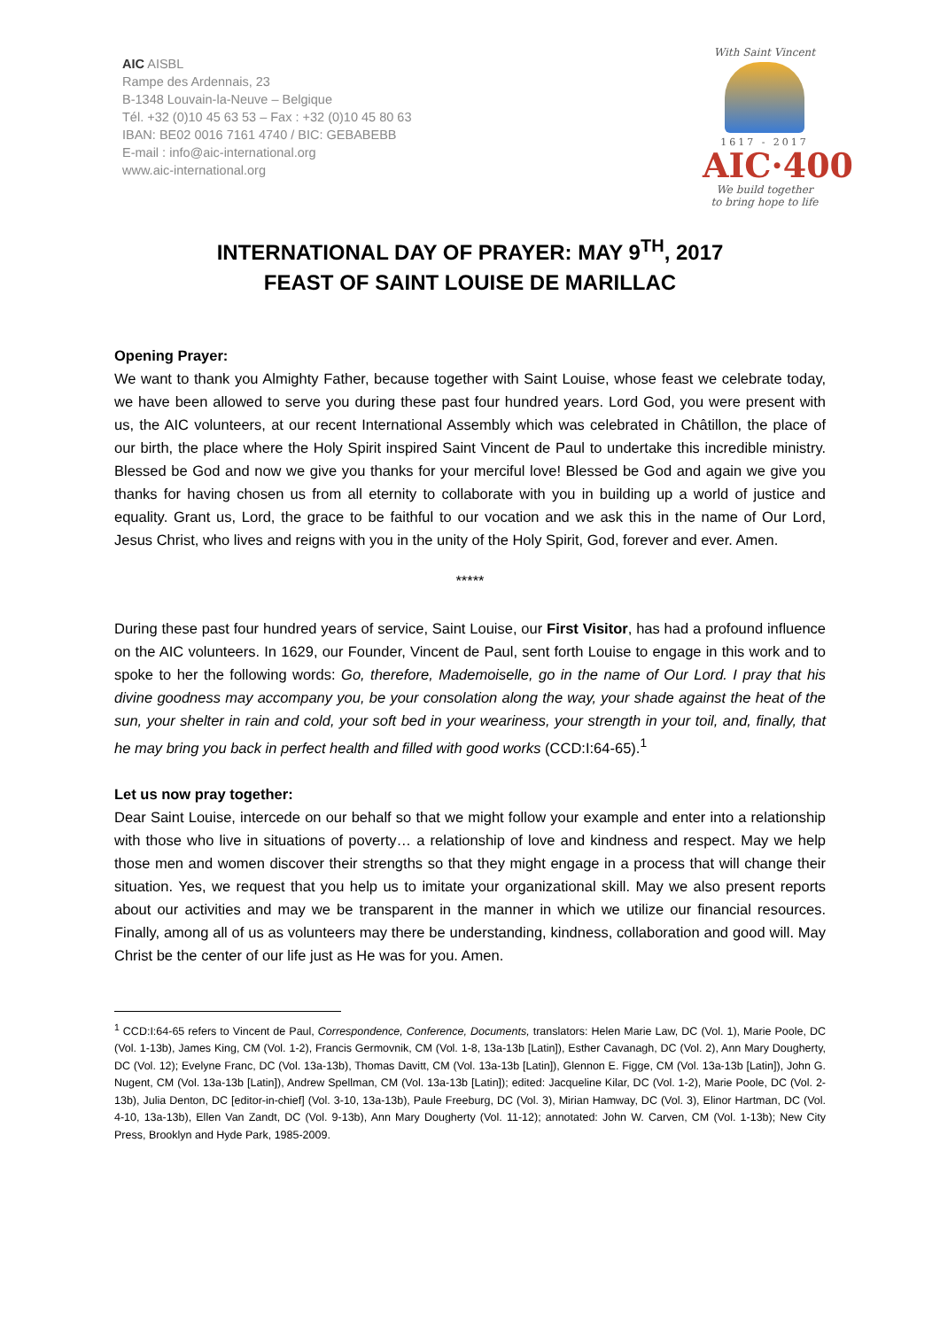AIC AISBL
Rampe des Ardennais, 23
B-1348 Louvain-la-Neuve – Belgique
Tél. +32 (0)10 45 63 53 – Fax : +32 (0)10 45 80 63
IBAN: BE02 0016 7161 4740 / BIC: GEBABEBB
E-mail : info@aic-international.org
www.aic-international.org
With Saint Vincent
1617 - 2017
AIC·400
We build together
to bring hope to life
INTERNATIONAL DAY OF PRAYER: MAY 9<sup>TH</sup>, 2017
FEAST OF SAINT LOUISE DE MARILLAC
Opening Prayer:
We want to thank you Almighty Father, because together with Saint Louise, whose feast we celebrate today, we have been allowed to serve you during these past four hundred years. Lord God, you were present with us, the AIC volunteers, at our recent International Assembly which was celebrated in Châtillon, the place of our birth, the place where the Holy Spirit inspired Saint Vincent de Paul to undertake this incredible ministry. Blessed be God and now we give you thanks for your merciful love! Blessed be God and again we give you thanks for having chosen us from all eternity to collaborate with you in building up a world of justice and equality. Grant us, Lord, the grace to be faithful to our vocation and we ask this in the name of Our Lord, Jesus Christ, who lives and reigns with you in the unity of the Holy Spirit, God, forever and ever. Amen.
*****
During these past four hundred years of service, Saint Louise, our First Visitor, has had a profound influence on the AIC volunteers. In 1629, our Founder, Vincent de Paul, sent forth Louise to engage in this work and to spoke to her the following words: Go, therefore, Mademoiselle, go in the name of Our Lord. I pray that his divine goodness may accompany you, be your consolation along the way, your shade against the heat of the sun, your shelter in rain and cold, your soft bed in your weariness, your strength in your toil, and, finally, that he may bring you back in perfect health and filled with good works (CCD:I:64-65).<sup>1</sup>
Let us now pray together:
Dear Saint Louise, intercede on our behalf so that we might follow your example and enter into a relationship with those who live in situations of poverty… a relationship of love and kindness and respect. May we help those men and women discover their strengths so that they might engage in a process that will change their situation. Yes, we request that you help us to imitate your organizational skill. May we also present reports about our activities and may we be transparent in the manner in which we utilize our financial resources. Finally, among all of us as volunteers may there be understanding, kindness, collaboration and good will. May Christ be the center of our life just as He was for you. Amen.
<sup>1</sup> CCD:I:64-65 refers to Vincent de Paul, Correspondence, Conference, Documents, translators: Helen Marie Law, DC (Vol. 1), Marie Poole, DC (Vol. 1-13b), James King, CM (Vol. 1-2), Francis Germovnik, CM (Vol. 1-8, 13a-13b [Latin]), Esther Cavanagh, DC (Vol. 2), Ann Mary Dougherty, DC (Vol. 12); Evelyne Franc, DC (Vol. 13a-13b), Thomas Davitt, CM (Vol. 13a-13b [Latin]), Glennon E. Figge, CM (Vol. 13a-13b [Latin]), John G. Nugent, CM (Vol. 13a-13b [Latin]), Andrew Spellman, CM (Vol. 13a-13b [Latin]); edited: Jacqueline Kilar, DC (Vol. 1-2), Marie Poole, DC (Vol. 2-13b), Julia Denton, DC [editor-in-chief] (Vol. 3-10, 13a-13b), Paule Freeburg, DC (Vol. 3), Mirian Hamway, DC (Vol. 3), Elinor Hartman, DC (Vol. 4-10, 13a-13b), Ellen Van Zandt, DC (Vol. 9-13b), Ann Mary Dougherty (Vol. 11-12); annotated: John W. Carven, CM (Vol. 1-13b); New City Press, Brooklyn and Hyde Park, 1985-2009.